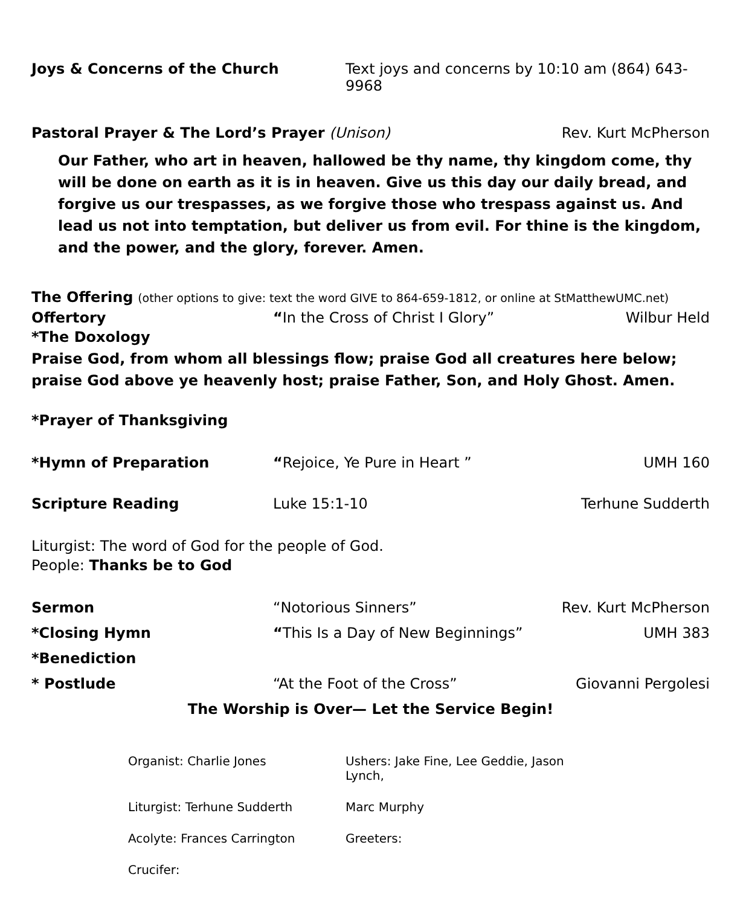Joys & Concerns of the Church Text joys and concerns by 10:10 am (864) 643-9968
Pastoral Prayer & The Lord’s Prayer (Unison)
Rev. Kurt McPherson
Our Father, who art in heaven, hallowed be thy name, thy kingdom come, thy will be done on earth as it is in heaven. Give us this day our daily bread, and forgive us our trespasses, as we forgive those who trespass against us. And lead us not into temptation, but deliver us from evil. For thine is the kingdom, and the power, and the glory, forever. Amen.
The Offering (other options to give: text the word GIVE to 864-659-1812, or online at StMatthewUMC.net)
Offertory “In the Cross of Christ I Glory”
Wilbur Held
*The Doxology
Praise God, from whom all blessings flow; praise God all creatures here below;
praise God above ye heavenly host; praise Father, Son, and Holy Ghost. Amen.
*Prayer of Thanksgiving
*Hymn of Preparation “Rejoice, Ye Pure in Heart ” UMH 160
Scripture Reading Luke 15:1-10 Terhune Sudderth
Liturgist: The word of God for the people of God.
People: Thanks be to God
Sermon “Notorious Sinners” Rev. Kurt McPherson
*Closing Hymn “This Is a Day of New Beginnings”
UMH 383
*Benediction
* Postlude “At the Foot of the Cross” Giovanni Pergolesi
The Worship is Over— Let the Service Begin!
Organist: Charlie Jones
Ushers: Jake Fine, Lee Geddie, Jason Lynch,
Liturgist: Terhune Sudderth
Marc Murphy
Acolyte: Frances Carrington
Greeters:
Crucifer: